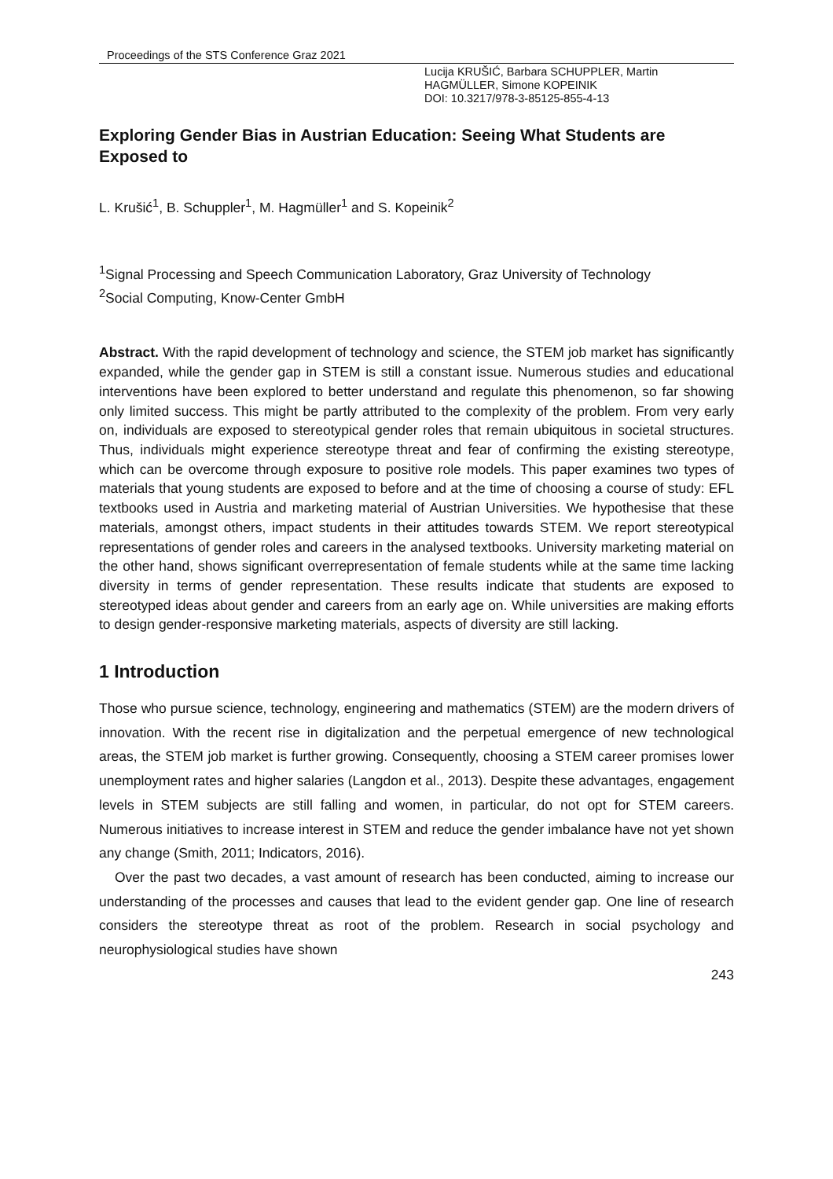Proceedings of the STS Conference Graz 2021
Lucija KRUŠIĆ, Barbara SCHUPPLER, Martin
HAGMÜLLER, Simone KOPEINIK
DOI: 10.3217/978-3-85125-855-4-13
Exploring Gender Bias in Austrian Education: Seeing What Students are Exposed to
L. Krušić<sup>1</sup>, B. Schuppler<sup>1</sup>, M. Hagmüller<sup>1</sup> and S. Kopeinik<sup>2</sup>
<sup>1</sup> Signal Processing and Speech Communication Laboratory, Graz University of Technology
<sup>2</sup> Social Computing, Know-Center GmbH
Abstract. With the rapid development of technology and science, the STEM job market has significantly expanded, while the gender gap in STEM is still a constant issue. Numerous studies and educational interventions have been explored to better understand and regulate this phenomenon, so far showing only limited success. This might be partly attributed to the complexity of the problem. From very early on, individuals are exposed to stereotypical gender roles that remain ubiquitous in societal structures. Thus, individuals might experience stereotype threat and fear of confirming the existing stereotype, which can be overcome through exposure to positive role models. This paper examines two types of materials that young students are exposed to before and at the time of choosing a course of study: EFL textbooks used in Austria and marketing material of Austrian Universities. We hypothesise that these materials, amongst others, impact students in their attitudes towards STEM. We report stereotypical representations of gender roles and careers in the analysed textbooks. University marketing material on the other hand, shows significant overrepresentation of female students while at the same time lacking diversity in terms of gender representation. These results indicate that students are exposed to stereotyped ideas about gender and careers from an early age on. While universities are making efforts to design gender-responsive marketing materials, aspects of diversity are still lacking.
1 Introduction
Those who pursue science, technology, engineering and mathematics (STEM) are the modern drivers of innovation. With the recent rise in digitalization and the perpetual emergence of new technological areas, the STEM job market is further growing. Consequently, choosing a STEM career promises lower unemployment rates and higher salaries (Langdon et al., 2013). Despite these advantages, engagement levels in STEM subjects are still falling and women, in particular, do not opt for STEM careers. Numerous initiatives to increase interest in STEM and reduce the gender imbalance have not yet shown any change (Smith, 2011; Indicators, 2016).
Over the past two decades, a vast amount of research has been conducted, aiming to increase our understanding of the processes and causes that lead to the evident gender gap. One line of research considers the stereotype threat as root of the problem. Research in social psychology and neurophysiological studies have shown
243